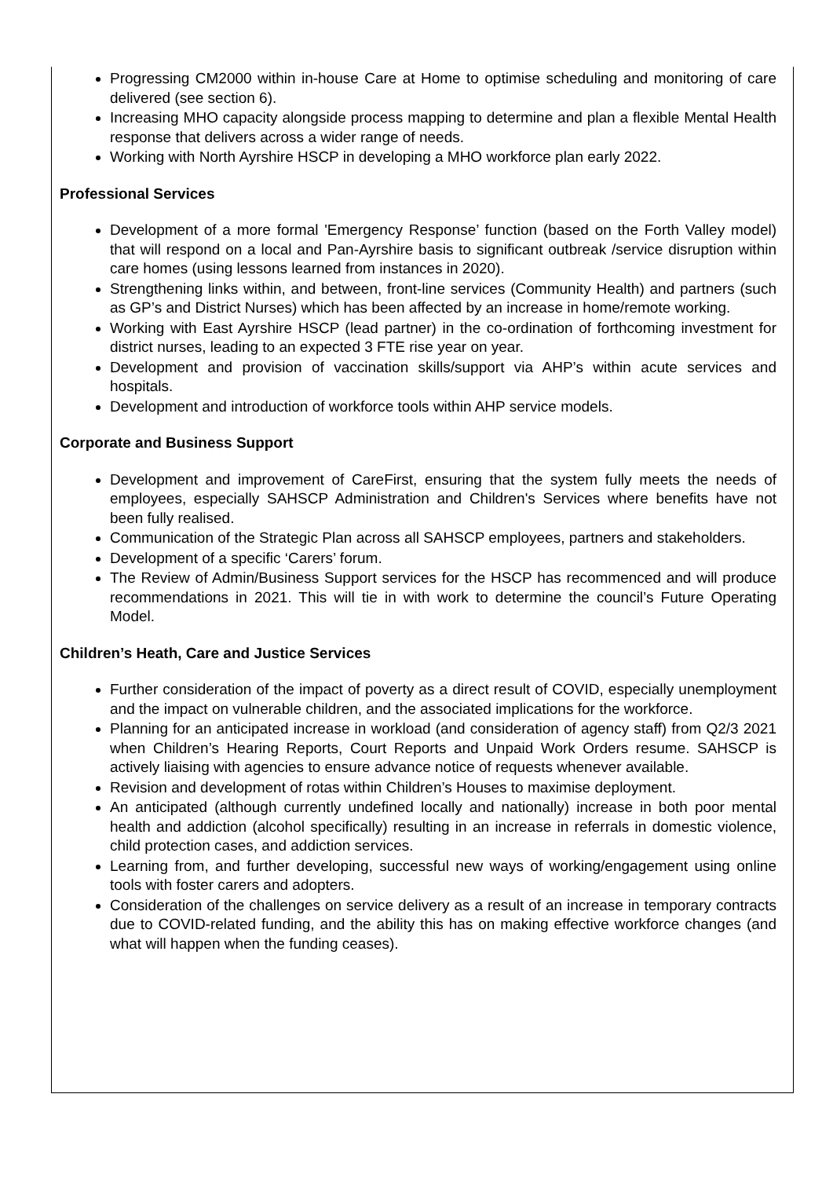Progressing CM2000 within in-house Care at Home to optimise scheduling and monitoring of care delivered (see section 6).
Increasing MHO capacity alongside process mapping to determine and plan a flexible Mental Health response that delivers across a wider range of needs.
Working with North Ayrshire HSCP in developing a MHO workforce plan early 2022.
Professional Services
Development of a more formal 'Emergency Response’ function (based on the Forth Valley model) that will respond on a local and Pan-Ayrshire basis to significant outbreak /service disruption within care homes (using lessons learned from instances in 2020).
Strengthening links within, and between, front-line services (Community Health) and partners (such as GP’s and District Nurses) which has been affected by an increase in home/remote working.
Working with East Ayrshire HSCP (lead partner) in the co-ordination of forthcoming investment for district nurses, leading to an expected 3 FTE rise year on year.
Development and provision of vaccination skills/support via AHP’s within acute services and hospitals.
Development and introduction of workforce tools within AHP service models.
Corporate and Business Support
Development and improvement of CareFirst, ensuring that the system fully meets the needs of employees, especially SAHSCP Administration and Children's Services where benefits have not been fully realised.
Communication of the Strategic Plan across all SAHSCP employees, partners and stakeholders.
Development of a specific ‘Carers’ forum.
The Review of Admin/Business Support services for the HSCP has recommenced and will produce recommendations in 2021. This will tie in with work to determine the council’s Future Operating Model.
Children’s Heath, Care and Justice Services
Further consideration of the impact of poverty as a direct result of COVID, especially unemployment and the impact on vulnerable children, and the associated implications for the workforce.
Planning for an anticipated increase in workload (and consideration of agency staff) from Q2/3 2021 when Children’s Hearing Reports, Court Reports and Unpaid Work Orders resume. SAHSCP is actively liaising with agencies to ensure advance notice of requests whenever available.
Revision and development of rotas within Children’s Houses to maximise deployment.
An anticipated (although currently undefined locally and nationally) increase in both poor mental health and addiction (alcohol specifically) resulting in an increase in referrals in domestic violence, child protection cases, and addiction services.
Learning from, and further developing, successful new ways of working/engagement using online tools with foster carers and adopters.
Consideration of the challenges on service delivery as a result of an increase in temporary contracts due to COVID-related funding, and the ability this has on making effective workforce changes (and what will happen when the funding ceases).